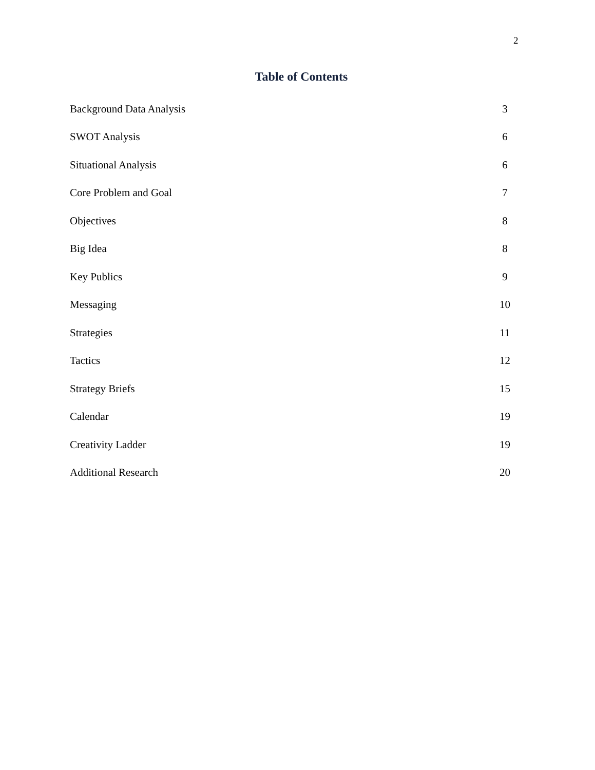2
Table of Contents
Background Data Analysis 3
SWOT Analysis 6
Situational Analysis 6
Core Problem and Goal 7
Objectives 8
Big Idea 8
Key Publics 9
Messaging 10
Strategies 11
Tactics 12
Strategy Briefs 15
Calendar 19
Creativity Ladder 19
Additional Research 20